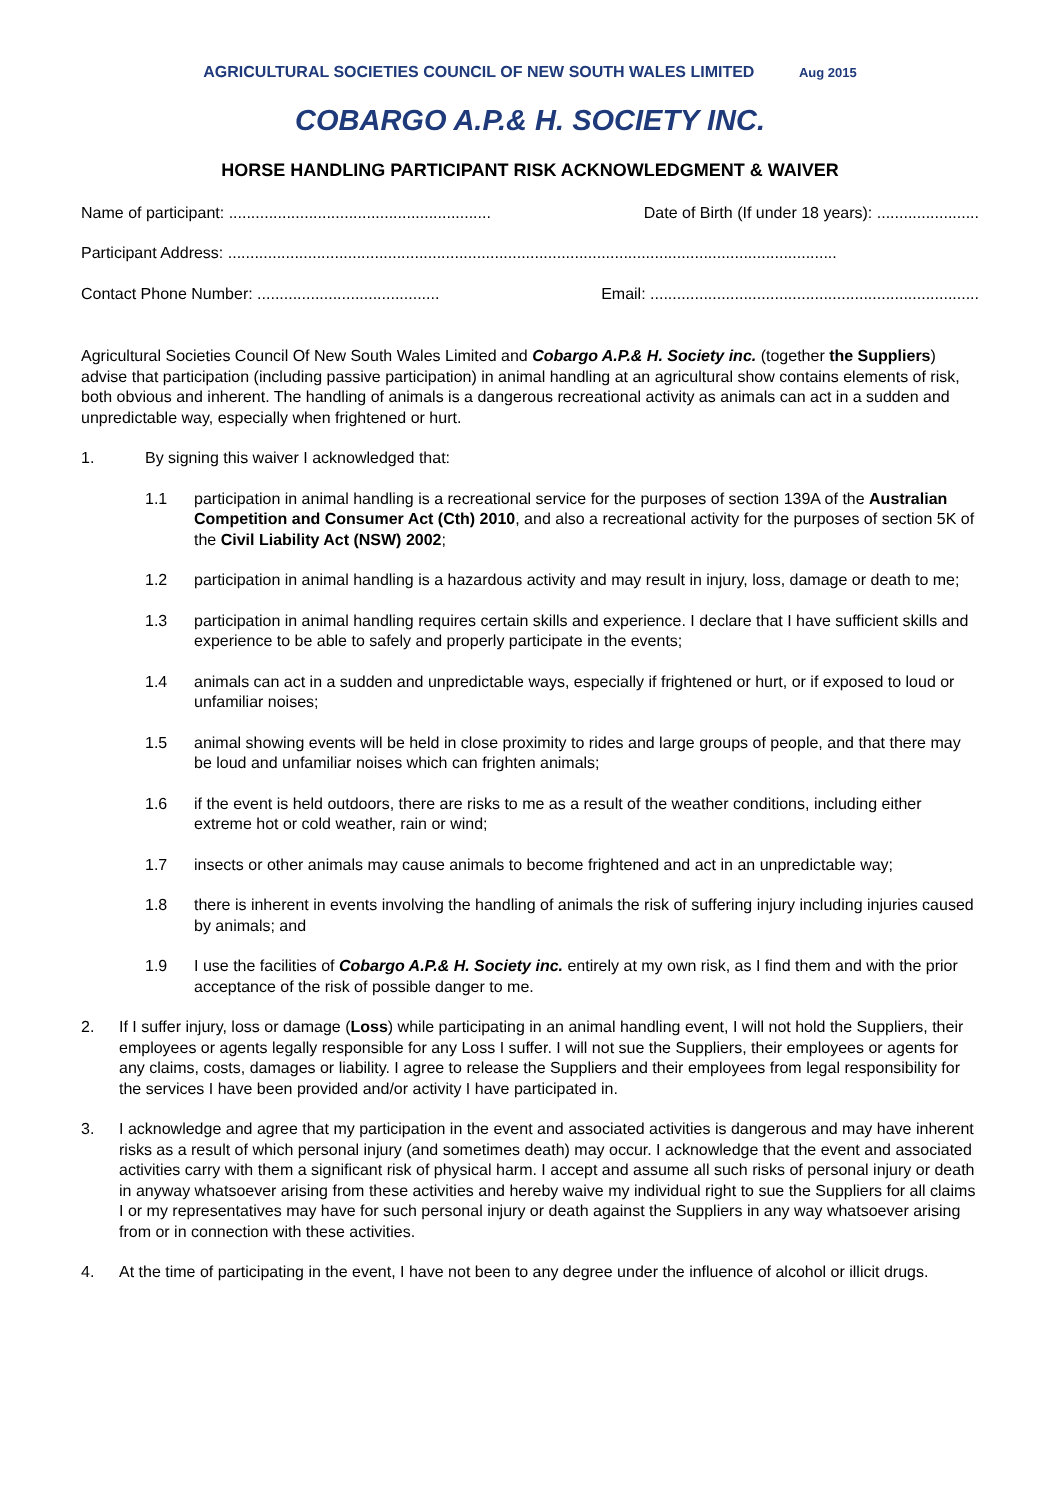AGRICULTURAL SOCIETIES COUNCIL OF NEW SOUTH WALES LIMITED Aug 2015
COBARGO A.P.& H. SOCIETY INC.
HORSE HANDLING PARTICIPANT RISK ACKNOWLEDGMENT & WAIVER
Name of participant: ........................................................... Date of Birth (If under 18 years): .......................
Participant Address: .........................................................................................................................................
Contact Phone Number: ......................................... Email: ..........................................................................
Agricultural Societies Council Of New South Wales Limited and Cobargo A.P.& H. Society inc. (together the Suppliers) advise that participation (including passive participation) in animal handling at an agricultural show contains elements of risk, both obvious and inherent. The handling of animals is a dangerous recreational activity as animals can act in a sudden and unpredictable way, especially when frightened or hurt.
1. By signing this waiver I acknowledged that:
1.1 participation in animal handling is a recreational service for the purposes of section 139A of the Australian Competition and Consumer Act (Cth) 2010, and also a recreational activity for the purposes of section 5K of the Civil Liability Act (NSW) 2002;
1.2 participation in animal handling is a hazardous activity and may result in injury, loss, damage or death to me;
1.3 participation in animal handling requires certain skills and experience. I declare that I have sufficient skills and experience to be able to safely and properly participate in the events;
1.4 animals can act in a sudden and unpredictable ways, especially if frightened or hurt, or if exposed to loud or unfamiliar noises;
1.5 animal showing events will be held in close proximity to rides and large groups of people, and that there may be loud and unfamiliar noises which can frighten animals;
1.6 if the event is held outdoors, there are risks to me as a result of the weather conditions, including either extreme hot or cold weather, rain or wind;
1.7 insects or other animals may cause animals to become frightened and act in an unpredictable way;
1.8 there is inherent in events involving the handling of animals the risk of suffering injury including injuries caused by animals; and
1.9 I use the facilities of Cobargo A.P.& H. Society inc. entirely at my own risk, as I find them and with the prior acceptance of the risk of possible danger to me.
2. If I suffer injury, loss or damage (Loss) while participating in an animal handling event, I will not hold the Suppliers, their employees or agents legally responsible for any Loss I suffer. I will not sue the Suppliers, their employees or agents for any claims, costs, damages or liability. I agree to release the Suppliers and their employees from legal responsibility for the services I have been provided and/or activity I have participated in.
3. I acknowledge and agree that my participation in the event and associated activities is dangerous and may have inherent risks as a result of which personal injury (and sometimes death) may occur. I acknowledge that the event and associated activities carry with them a significant risk of physical harm. I accept and assume all such risks of personal injury or death in anyway whatsoever arising from these activities and hereby waive my individual right to sue the Suppliers for all claims I or my representatives may have for such personal injury or death against the Suppliers in any way whatsoever arising from or in connection with these activities.
4. At the time of participating in the event, I have not been to any degree under the influence of alcohol or illicit drugs.